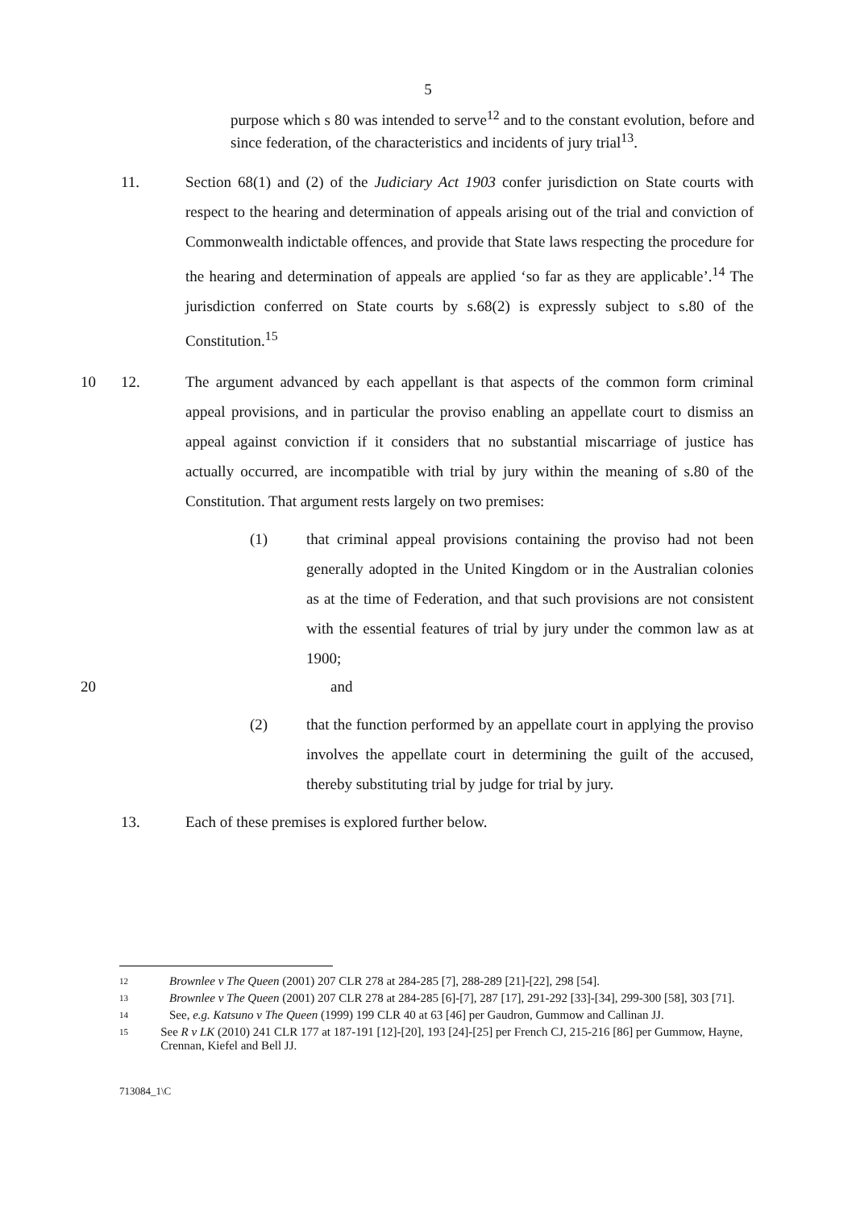5
purpose which s 80 was intended to serve<sup>12</sup> and to the constant evolution, before and since federation, of the characteristics and incidents of jury trial<sup>13</sup>.
11. Section 68(1) and (2) of the Judiciary Act 1903 confer jurisdiction on State courts with respect to the hearing and determination of appeals arising out of the trial and conviction of Commonwealth indictable offences, and provide that State laws respecting the procedure for the hearing and determination of appeals are applied ‘so far as they are applicable’.<sup>14</sup> The jurisdiction conferred on State courts by s.68(2) is expressly subject to s.80 of the Constitution.<sup>15</sup>
10 12. The argument advanced by each appellant is that aspects of the common form criminal appeal provisions, and in particular the proviso enabling an appellate court to dismiss an appeal against conviction if it considers that no substantial miscarriage of justice has actually occurred, are incompatible with trial by jury within the meaning of s.80 of the Constitution. That argument rests largely on two premises:
(1) that criminal appeal provisions containing the proviso had not been generally adopted in the United Kingdom or in the Australian colonies as at the time of Federation, and that such provisions are not consistent with the essential features of trial by jury under the common law as at 1900;
20 and
(2) that the function performed by an appellate court in applying the proviso involves the appellate court in determining the guilt of the accused, thereby substituting trial by judge for trial by jury.
13. Each of these premises is explored further below.
12
Brownlee v The Queen (2001) 207 CLR 278 at 284-285 [7], 288-289 [21]-[22], 298 [54].
13
Brownlee v The Queen (2001) 207 CLR 278 at 284-285 [6]-[7], 287 [17], 291-292 [33]-[34], 299-300 [58], 303 [71].
14
See, e.g. Katsuno v The Queen (1999) 199 CLR 40 at 63 [46] per Gaudron, Gummow and Callinan JJ.
15
See R v LK (2010) 241 CLR 177 at 187-191 [12]-[20], 193 [24]-[25] per French CJ, 215-216 [86] per Gummow, Hayne, Crennan, Kiefel and Bell JJ.
713084_1\C